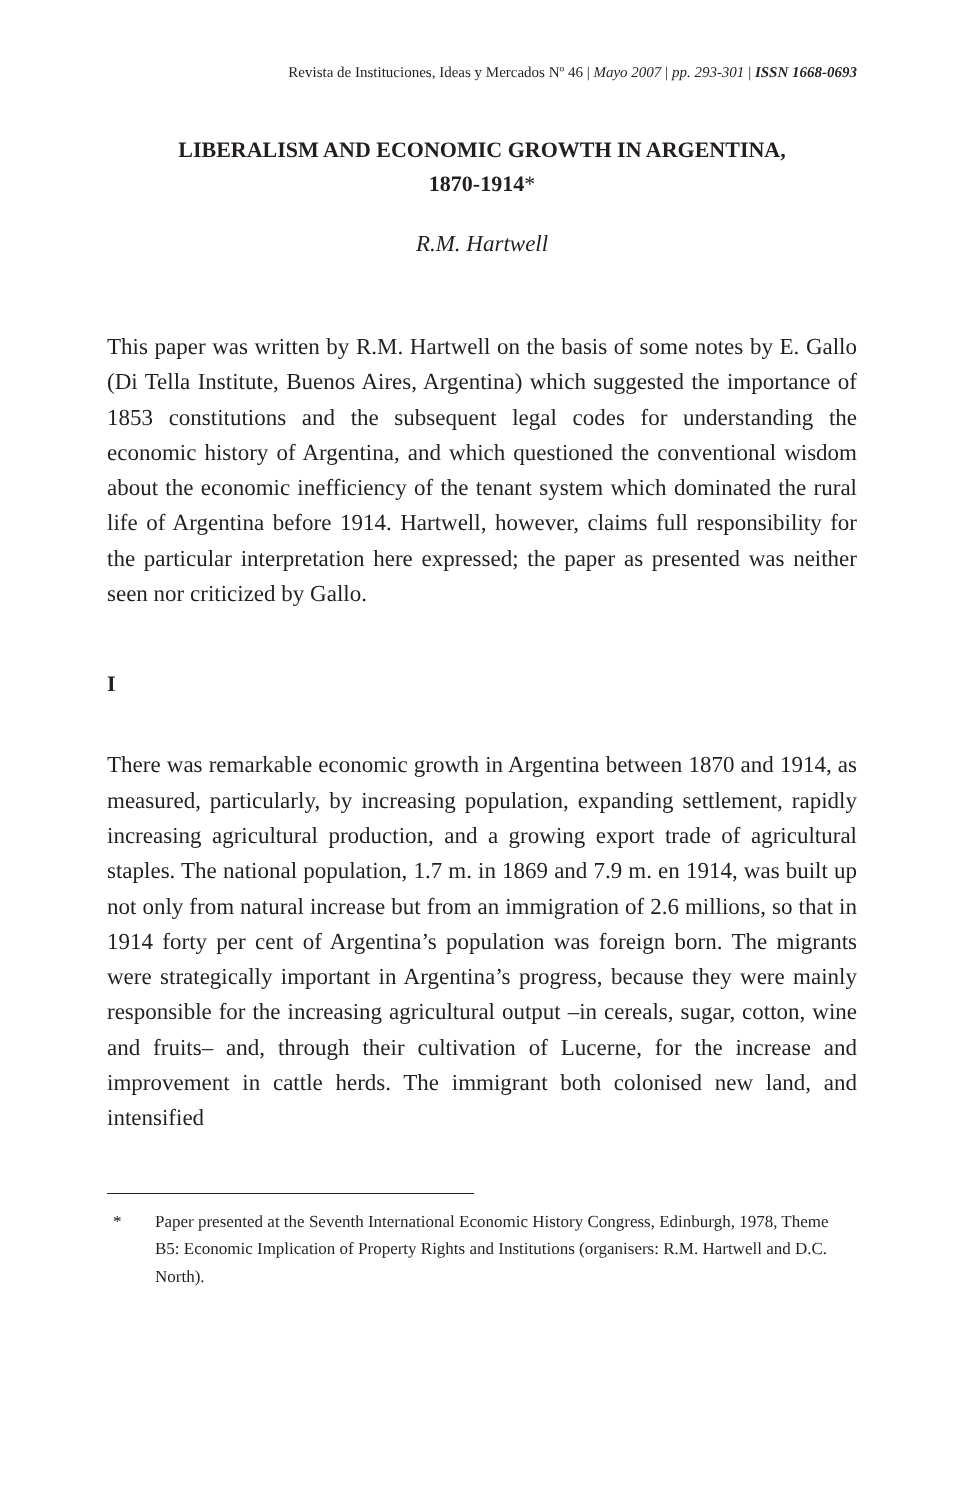Revista de Instituciones, Ideas y Mercados Nº 46 | Mayo 2007 | pp. 293-301 | ISSN 1668-0693
LIBERALISM AND ECONOMIC GROWTH IN ARGENTINA,
1870-1914*
R.M. Hartwell
This paper was written by R.M. Hartwell on the basis of some notes by E. Gallo (Di Tella Institute, Buenos Aires, Argentina) which suggested the importance of 1853 constitutions and the subsequent legal codes for understanding the economic history of Argentina, and which questioned the conventional wisdom about the economic inefficiency of the tenant system which dominated the rural life of Argentina before 1914. Hartwell, however, claims full responsibility for the particular interpretation here expressed; the paper as presented was neither seen nor criticized by Gallo.
I
There was remarkable economic growth in Argentina between 1870 and 1914, as measured, particularly, by increasing population, expanding settlement, rapidly increasing agricultural production, and a growing export trade of agricultural staples. The national population, 1.7 m. in 1869 and 7.9 m. en 1914, was built up not only from natural increase but from an immigration of 2.6 millions, so that in 1914 forty per cent of Argentina’s population was foreign born. The migrants were strategically important in Argentina’s progress, because they were mainly responsible for the increasing agricultural output –in cereals, sugar, cotton, wine and fruits– and, through their cultivation of Lucerne, for the increase and improvement in cattle herds. The immigrant both colonised new land, and intensified
* Paper presented at the Seventh International Economic History Congress, Edinburgh, 1978, Theme B5: Economic Implication of Property Rights and Institutions (organisers: R.M. Hartwell and D.C. North).